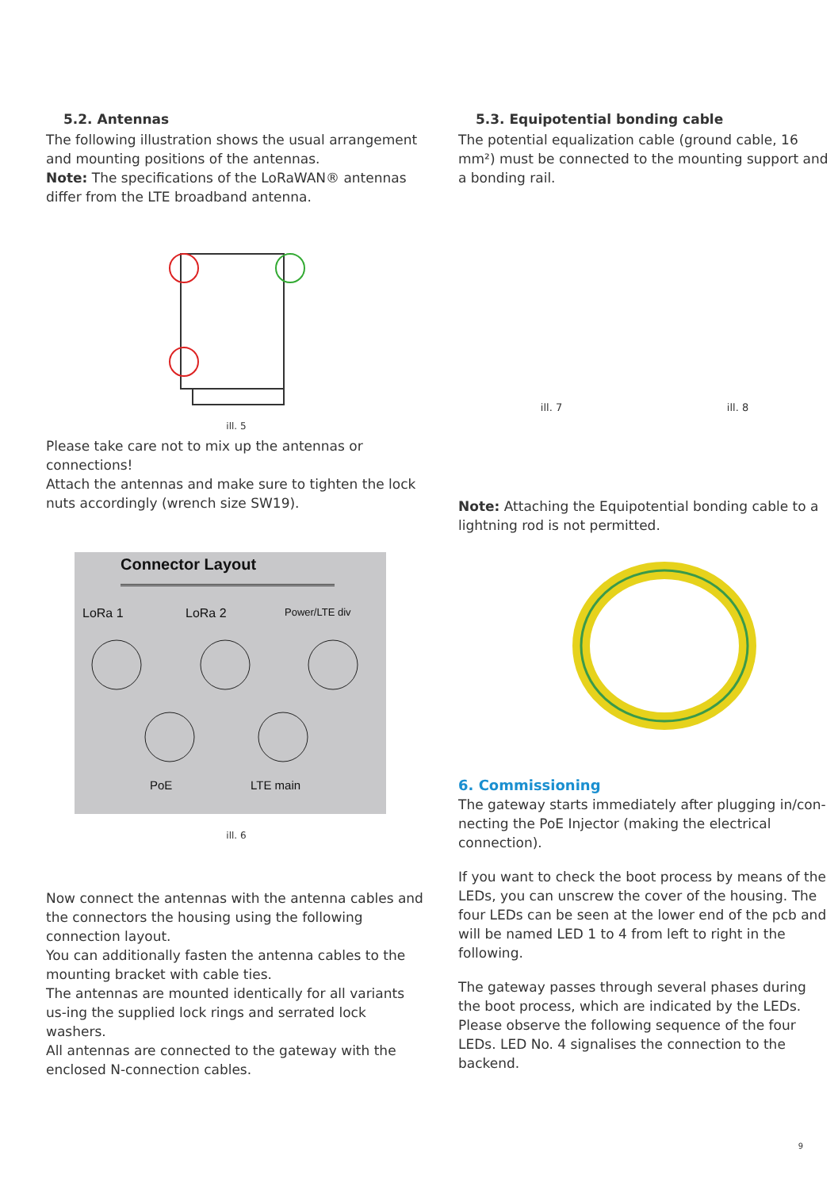5.2. Antennas
The following illustration shows the usual arrangement and mounting positions of the antennas.
Note: The specifications of the LoRaWAN® antennas differ from the LTE broadband antenna.
ill. 5
Please take care not to mix up the antennas or connections!
Attach the antennas and make sure to tighten the lock nuts accordingly (wrench size SW19).
Connector Layout
LoRa 1 LoRa 2 Power/LTE div
PoE LTE main
ill. 6
Now connect the antennas with the antenna cables and the connectors the housing using the following connection layout.
You can additionally fasten the antenna cables to the mounting bracket with cable ties.
The antennas are mounted identically for all variants us-ing the supplied lock rings and serrated lock washers.
All antennas are connected to the gateway with the enclosed N-connection cables.
5.3. Equipotential bonding cable
The potential equalization cable (ground cable, 16 mm²) must be connected to the mounting support and a bonding rail.
ill. 7 ill. 8
Note: Attaching the Equipotential bonding cable to a lightning rod is not permitted.
6. Commissioning
The gateway starts immediately after plugging in/con-necting the PoE Injector (making the electrical connection).
If you want to check the boot process by means of the LEDs, you can unscrew the cover of the housing. The four LEDs can be seen at the lower end of the pcb and will be named LED 1 to 4 from left to right in the following.
The gateway passes through several phases during the boot process, which are indicated by the LEDs. Please observe the following sequence of the four LEDs. LED No. 4 signalises the connection to the backend.
9